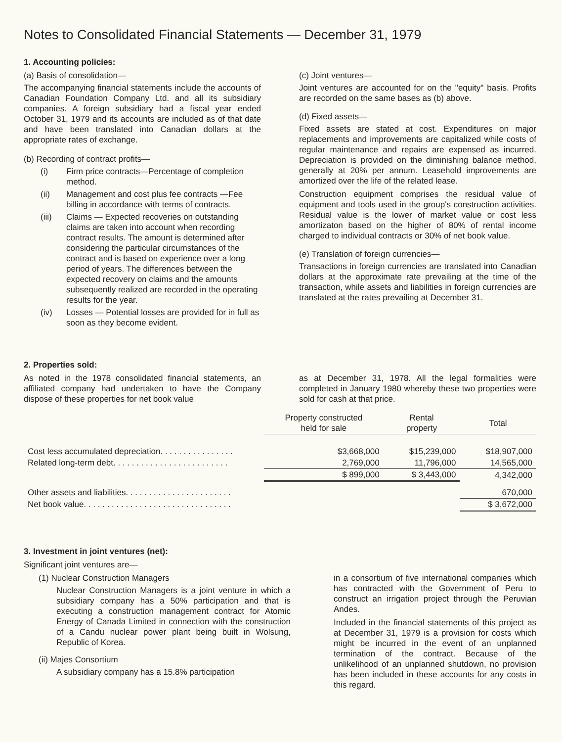Notes to Consolidated Financial Statements — December 31, 1979
1. Accounting policies:
(a) Basis of consolidation—
The accompanying financial statements include the accounts of Canadian Foundation Company Ltd. and all its subsidiary companies. A foreign subsidiary had a fiscal year ended October 31, 1979 and its accounts are included as of that date and have been translated into Canadian dollars at the appropriate rates of exchange.
(b) Recording of contract profits—
(i) Firm price contracts—Percentage of completion method.
(ii) Management and cost plus fee contracts —Fee billing in accordance with terms of contracts.
(iii) Claims — Expected recoveries on outstanding claims are taken into account when recording contract results. The amount is determined after considering the particular circumstances of the contract and is based on experience over a long period of years. The differences between the expected recovery on claims and the amounts subsequently realized are recorded in the operating results for the year.
(iv) Losses — Potential losses are provided for in full as soon as they become evident.
(c) Joint ventures—
Joint ventures are accounted for on the "equity" basis. Profits are recorded on the same bases as (b) above.
(d) Fixed assets—
Fixed assets are stated at cost. Expenditures on major replacements and improvements are capitalized while costs of regular maintenance and repairs are expensed as incurred. Depreciation is provided on the diminishing balance method, generally at 20% per annum. Leasehold improvements are amortized over the life of the related lease.
Construction equipment comprises the residual value of equipment and tools used in the group's construction activities. Residual value is the lower of market value or cost less amortizaton based on the higher of 80% of rental income charged to individual contracts or 30% of net book value.
(e) Translation of foreign currencies—
Transactions in foreign currencies are translated into Canadian dollars at the approximate rate prevailing at the time of the transaction, while assets and liabilities in foreign currencies are translated at the rates prevailing at December 31.
2. Properties sold:
As noted in the 1978 consolidated financial statements, an affiliated company had undertaken to have the Company dispose of these properties for net book value
as at December 31, 1978. All the legal formalities were completed in January 1980 whereby these two properties were sold for cash at that price.
| | Property constructed held for sale | Rental property | Total |
| --- | --- | --- | --- |
| Cost less accumulated depreciation. . . . . . . . . . . . . . . . | $3,668,000 | $15,239,000 | $18,907,000 |
| Related long-term debt. . . . . . . . . . . . . . . . . . . . . . . . . | 2,769,000 | 11,796,000 | 14,565,000 |
| | $ 899,000 | $ 3,443,000 | 4,342,000 |
| Other assets and liabilities. . . . . . . . . . . . . . . . . . . . . . . | | | 670,000 |
| Net book value. . . . . . . . . . . . . . . . . . . . . . . . . . . . . . . . | | | $ 3,672,000 |
3. Investment in joint ventures (net):
Significant joint ventures are—
(1) Nuclear Construction Managers
Nuclear Construction Managers is a joint venture in which a subsidiary company has a 50% participation and that is executing a construction management contract for Atomic Energy of Canada Limited in connection with the construction of a Candu nuclear power plant being built in Wolsung, Republic of Korea.
(ii) Majes Consortium
A subsidiary company has a 15.8% participation
in a consortium of five international companies which has contracted with the Government of Peru to construct an irrigation project through the Peruvian Andes.
Included in the financial statements of this project as at December 31, 1979 is a provision for costs which might be incurred in the event of an unplanned termination of the contract. Because of the unlikelihood of an unplanned shutdown, no provision has been included in these accounts for any costs in this regard.